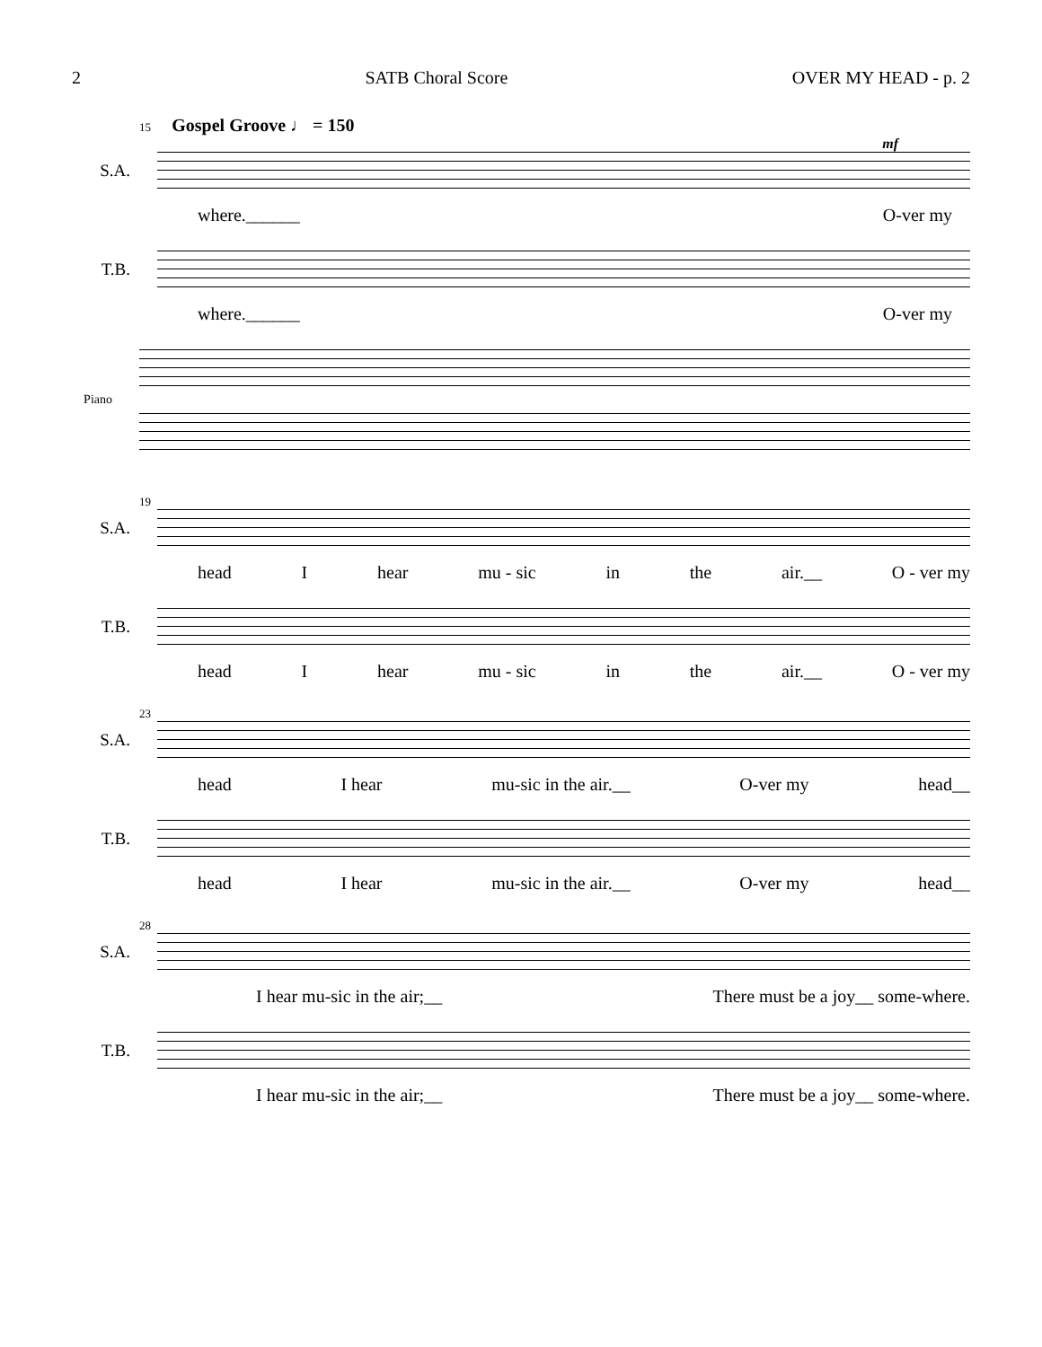2 SATB Choral Score OVER MY HEAD - p. 2
15 Gospel Groove ♩ = 150
mf
S.A.
where.______ O-ver my
T.B.
where.______ O-ver my
Piano
19
S.A.
head I hear mu - sic in the air.__ O - ver my
T.B.
head I hear mu - sic in the air.__ O - ver my
23
S.A.
head I hear mu-sic in the air.__ O-ver my head__
T.B.
head I hear mu-sic in the air.__ O-ver my head__
28
S.A.
I hear mu-sic in the air;__ There must be a joy__ some-where.
T.B.
I hear mu-sic in the air;__ There must be a joy__ some-where.